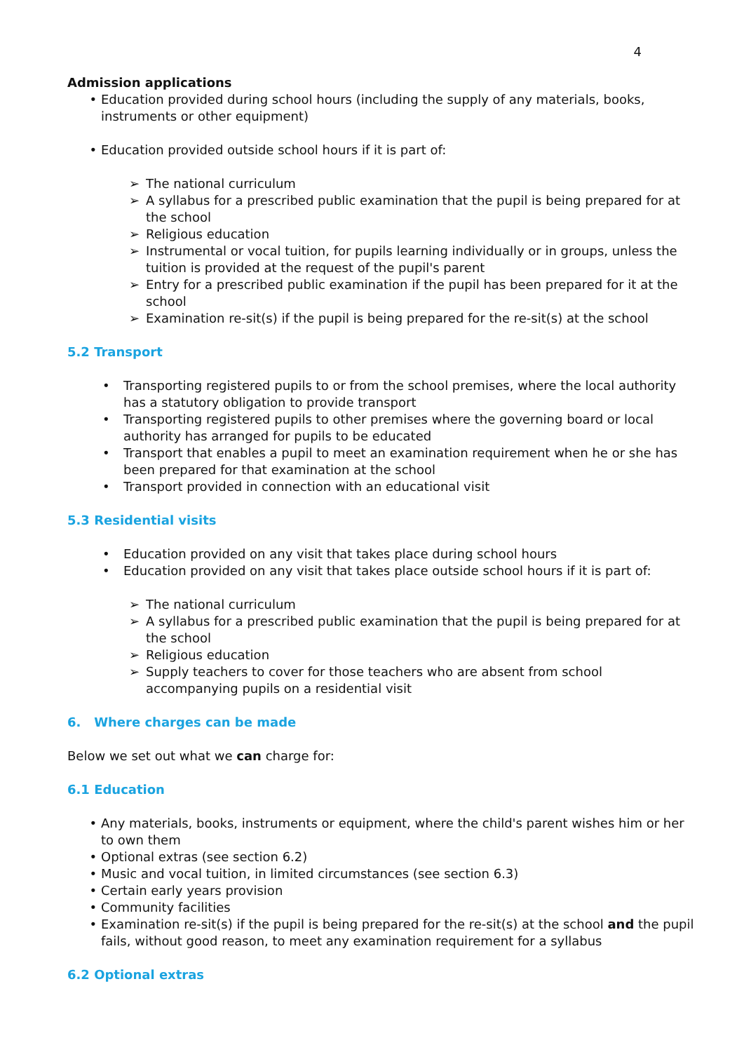4
Admission applications
• Education provided during school hours (including the supply of any materials, books, instruments or other equipment)
• Education provided outside school hours if it is part of:
➢ The national curriculum
➢ A syllabus for a prescribed public examination that the pupil is being prepared for at the school
➢ Religious education
➢ Instrumental or vocal tuition, for pupils learning individually or in groups, unless the tuition is provided at the request of the pupil's parent
➢ Entry for a prescribed public examination if the pupil has been prepared for it at the school
➢ Examination re-sit(s) if the pupil is being prepared for the re-sit(s) at the school
5.2 Transport
• Transporting registered pupils to or from the school premises, where the local authority has a statutory obligation to provide transport
• Transporting registered pupils to other premises where the governing board or local authority has arranged for pupils to be educated
• Transport that enables a pupil to meet an examination requirement when he or she has been prepared for that examination at the school
• Transport provided in connection with an educational visit
5.3 Residential visits
• Education provided on any visit that takes place during school hours
• Education provided on any visit that takes place outside school hours if it is part of:
➢ The national curriculum
➢ A syllabus for a prescribed public examination that the pupil is being prepared for at the school
➢ Religious education
➢ Supply teachers to cover for those teachers who are absent from school accompanying pupils on a residential visit
6. Where charges can be made
Below we set out what we can charge for:
6.1 Education
• Any materials, books, instruments or equipment, where the child's parent wishes him or her to own them
• Optional extras (see section 6.2)
• Music and vocal tuition, in limited circumstances (see section 6.3)
• Certain early years provision
• Community facilities
• Examination re-sit(s) if the pupil is being prepared for the re-sit(s) at the school and the pupil fails, without good reason, to meet any examination requirement for a syllabus
6.2 Optional extras